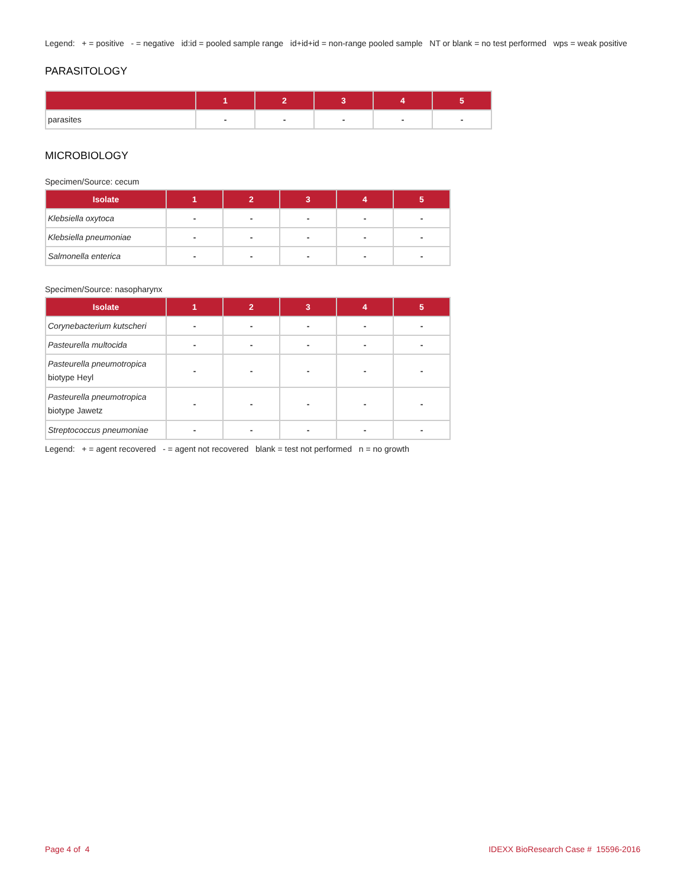Legend: + = positive - = negative id:id = pooled sample range id+id+id = non-range pooled sample NT or blank = no test performed wps = weak positive
PARASITOLOGY
| | 1 | 2 | 3 | 4 | 5 |
| --- | --- | --- | --- | --- | --- |
| parasites | - | - | - | - | - |
MICROBIOLOGY
Specimen/Source: cecum
| Isolate | 1 | 2 | 3 | 4 | 5 |
| --- | --- | --- | --- | --- | --- |
| Klebsiella oxytoca | - | - | - | - | - |
| Klebsiella pneumoniae | - | - | - | - | - |
| Salmonella enterica | - | - | - | - | - |
Specimen/Source: nasopharynx
| Isolate | 1 | 2 | 3 | 4 | 5 |
| --- | --- | --- | --- | --- | --- |
| Corynebacterium kutscheri | - | - | - | - | - |
| Pasteurella multocida | - | - | - | - | - |
| Pasteurella pneumotropica biotype Heyl | - | - | - | - | - |
| Pasteurella pneumotropica biotype Jawetz | - | - | - | - | - |
| Streptococcus pneumoniae | - | - | - | - | - |
Legend: + = agent recovered - = agent not recovered blank = test not performed n = no growth
Page 4 of 4 IDEXX BioResearch Case # 15596-2016